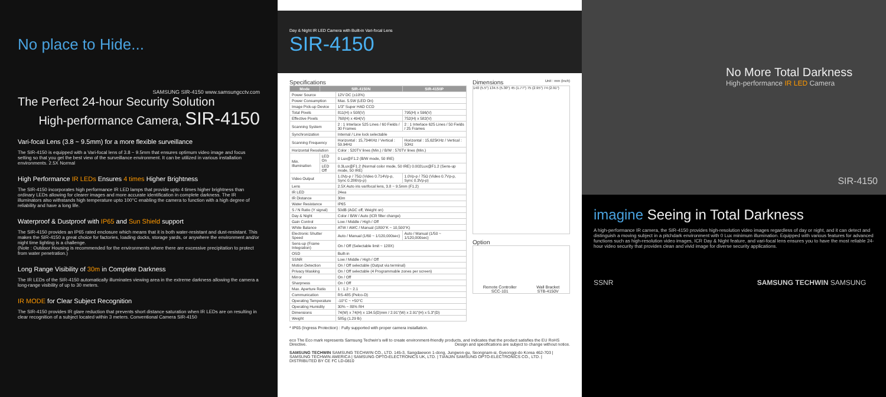No place to Hide...
SAMSUNG SIR-4150 www.samsungcctv.com
The Perfect 24-hour Security Solution
High-performance Camera, SIR-4150
Vari-focal Lens (3.8 ~ 9.5mm) for a more flexible surveillance
The SIR-4150 is equipped with a Vari-focal lens of 3.8 ~ 9.5mm that ensures optimum video image and focus setting so that you get the best view of the surveillance environment. It can be utilized in various installation environments. 2.5X Normal
High Performance IR LEDs Ensures 4 times Higher Brightness
The SIR-4150 incorporates high performance IR LED lamps that provide upto 4 times higher brightness than ordinary LEDs allowing for clearer images and more accurate identification in complete darkness. The IR illuminators also withstands high temperature upto 100°C enabling the camera to function with a high degree of reliability and have a long life.
Waterproof & Dustproof with IP65 and Sun Shield support
The SIR-4150 provides an IP65 rated enclosure which means that it is both water-resistant and dust-resistant. This makes the SIR-4150 a great choice for factories, loading docks, storage yards, or anywhere the environment and/or night time lighting is a challenge.
(Note : Outdoor Housing is recommended for the environments where there are excessive precipitation to protect from water penetration.)
Long Range Visibility of 30m in Complete Darkness
The IR LEDs of the SIR-4150 automatically illuminates viewing area in the extreme darkness allowing the camera a long-range visibility of up to 30 meters.
IR MODE for Clear Subject Recognition
The SIR-4150 provides IR glare reduction that prevents short distance saturation when IR LEDs are on resulting in clear recognition of a subject located within 3 meters. Conventional Camera SIR-4150
Day & Night IR LED Camera with Built-in Vari-focal Lens
SIR-4150
Specifications
| Mode | SIR-4150N | | SIR-4150P |
| --- | --- | --- | --- |
| Power Source | | 12V DC (±10%) | |
| Power Consumption | | Max. 5.5W (LED On) | |
| Image Pick-up Device | | 1/3" Super HAD CCD | |
| Total Pixels | | 811(H) x 508(V) | 795(H) x 596(V) |
| Effective Pixels | | 768(H) x 494(V) | 752(H) x 582(V) |
| Scanning System | | 2 : 1 Interlace 525 Lines / 60 Fields / 30 Frames | 2 : 1 Interlace 625 Lines / 50 Fields / 25 Frames |
| Synchronization | | Internal / Line lock selectable | |
| Scanning Frequency | | Horizontal : 15,734KHz / Vertical : 59.94Hz | Horizontal : 15,625KHz / Vertical : 50Hz |
| Horizontal Resolution | | Color : 520TV lines (Min.) / B/W : 570TV lines (Min.) | |
| Min. Illumination | LED On | 0 Lux@F1.2 (B/W mode, 50 IRE) | |
| | LED Off | 0.3Lux@F1.2 (Normal color mode, 50 IRE) 0.002Lux@F1.2 (Sens-up mode, 50 IRE) | |
| Video Output | | 1.0Vp-p / 75Ω (Video 0.714Vp-p, Sync 0.286Vp-p) | 1.0Vp-p / 75Ω (Video 0.7Vp-p, Sync 0.3Vp-p) |
| Lens | | 2.5X Auto iris varifocal lens, 3.8 ~ 9.5mm (F1.2) | |
| IR LED | | 24ea | |
| IR Distance | | 30m | |
| Water Resistance | | IP65 | |
| S / N Ratio (Y signal) | | 50dB (AGC off, Weight on) | |
| Day & Night | | Color / B/W / Auto (ICR filter change) | |
| Gain Control | | Low / Middle / High / Off | |
| White Balance | | ATW / AWC / Manual (1800°K ~ 10,500°K) | |
| Electronic Shutter Speed | | Auto / Manual (1/60 ~ 1/120,000sec) | Auto / Manual (1/50 ~ 1/120,000sec) |
| Sens-up (Frame Integration) | | On / Off (Selectable limit ~ 128X) | |
| OSD | | Built-in | |
| SSNR | | Low / Middle / High / Off | |
| Motion Detection | | On / Off selectable (Output via terminal) | |
| Privacy Masking | | On / Off selectable (4 Programmable zones per screen) | |
| Mirror | | On / Off | |
| Sharpness | | On / Off | |
| Max. Aperture Ratio | | 1 : 1.2 ~ 2.1 | |
| Communication | | RS-485 (Pelco-D) | |
| Operating Temperature | | -10°C ~ +50°C | |
| Operating Humidity | | 30% ~ 80% RH | |
| Dimensions | | 74(W) x 74(H) x 134.5(D)mm / 2.91"(W) x 2.91"(H) x 5.3"(D) | |
| Weight | | 585g (1.29 lb) | |
* IP65 (Ingress Protection) : Fully supported with proper camera installation.
Dimensions Unit : mm (inch)
140 (5.5") 134.5 (5.30") 45 (1.77") 75 (2.95") 74 (2.91")
Option
Remote Controller
SCC-101
Wall Bracket
STB-4150V
eco The Eco mark represents Samsung Techwin's will to create environment-friendly products, and indicates that the product satisfies the EU RoHS Directive. Design and specifications are subject to change without notice.
SAMSUNG TECHWIN SAMSUNG TECHWIN CO., LTD. 145-3, Sangdaewon 1-dong, Jungwon-gu, Seongnam-si, Gyeonggi-do Korea 462-703 | SAMSUNG TECHWIN AMERICA | SAMSUNG OPTO-ELECTRONICS UK, LTD. | TIANJIN SAMSUNG OPTO-ELECTRONICS CO., LTD. | DISTRIBUTED BY CE FC LD-0810
No More Total Darkness
High-performance IR LED Camera
SIR-4150
imagine Seeing in Total Darkness
A high-performance IR camera, the SIR-4150 provides high-resolution video images regardless of day or night, and it can detect and distinguish a moving subject in a pitchdark environment with 0 Lux minimum illumination. Equipped with various features for advanced functions such as high-resolution video images, ICR Day & Night feature, and vari-focal lens ensures you to have the most reliable 24-hour video security that provides clean and vivid image for diverse security applications.
SSNR SAMSUNG TECHWIN SAMSUNG